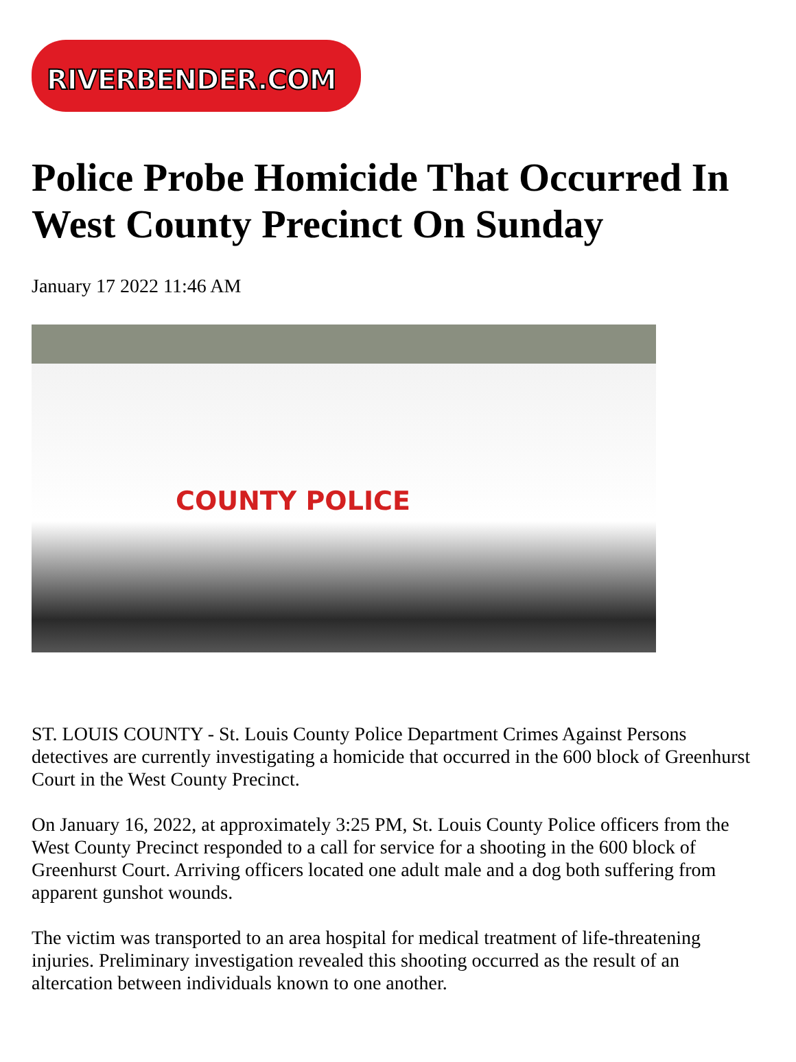RIVERBENDER.COM
Police Probe Homicide That Occurred In West County Precinct On Sunday
January 17 2022 11:46 AM
COUNTY POLICE
ST. LOUIS COUNTY - St. Louis County Police Department Crimes Against Persons detectives are currently investigating a homicide that occurred in the 600 block of Greenhurst Court in the West County Precinct.
On January 16, 2022, at approximately 3:25 PM, St. Louis County Police officers from the West County Precinct responded to a call for service for a shooting in the 600 block of Greenhurst Court. Arriving officers located one adult male and a dog both suffering from apparent gunshot wounds.
The victim was transported to an area hospital for medical treatment of life-threatening injuries. Preliminary investigation revealed this shooting occurred as the result of an altercation between individuals known to one another.